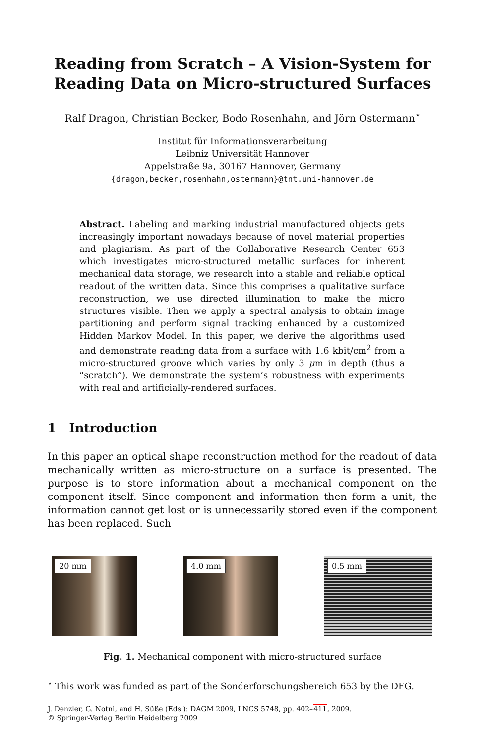Reading from Scratch – A Vision-System for
Reading Data on Micro-structured Surfaces
Ralf Dragon, Christian Becker, Bodo Rosenhahn, and Jörn Ostermann<sup>⋆</sup>
Institut für Informationsverarbeitung
Leibniz Universität Hannover
Appelstraße 9a, 30167 Hannover, Germany
{dragon,becker,rosenhahn,ostermann}@tnt.uni-hannover.de
Abstract. Labeling and marking industrial manufactured objects gets increasingly important nowadays because of novel material properties and plagiarism. As part of the Collaborative Research Center 653 which investigates micro-structured metallic surfaces for inherent mechanical data storage, we research into a stable and reliable optical readout of the written data. Since this comprises a qualitative surface reconstruction, we use directed illumination to make the micro structures visible. Then we apply a spectral analysis to obtain image partitioning and perform signal tracking enhanced by a customized Hidden Markov Model. In this paper, we derive the algorithms used and demonstrate reading data from a surface with 1.6 kbit/cm<sup>2</sup> from a micro-structured groove which varies by only 3 μm in depth (thus a “scratch”). We demonstrate the system’s robustness with experiments with real and artificially-rendered surfaces.
1 Introduction
In this paper an optical shape reconstruction method for the readout of data mechanically written as micro-structure on a surface is presented. The purpose is to store information about a mechanical component on the component itself. Since component and information then form a unit, the information cannot get lost or is unnecessarily stored even if the component has been replaced. Such
20 mm
4.0 mm
0.5 mm
Fig. 1. Mechanical component with micro-structured surface
<sup>⋆</sup> This work was funded as part of the Sonderforschungsbereich 653 by the DFG.
J. Denzler, G. Notni, and H. Süße (Eds.): DAGM 2009, LNCS 5748, pp. 402–411, 2009.
© Springer-Verlag Berlin Heidelberg 2009